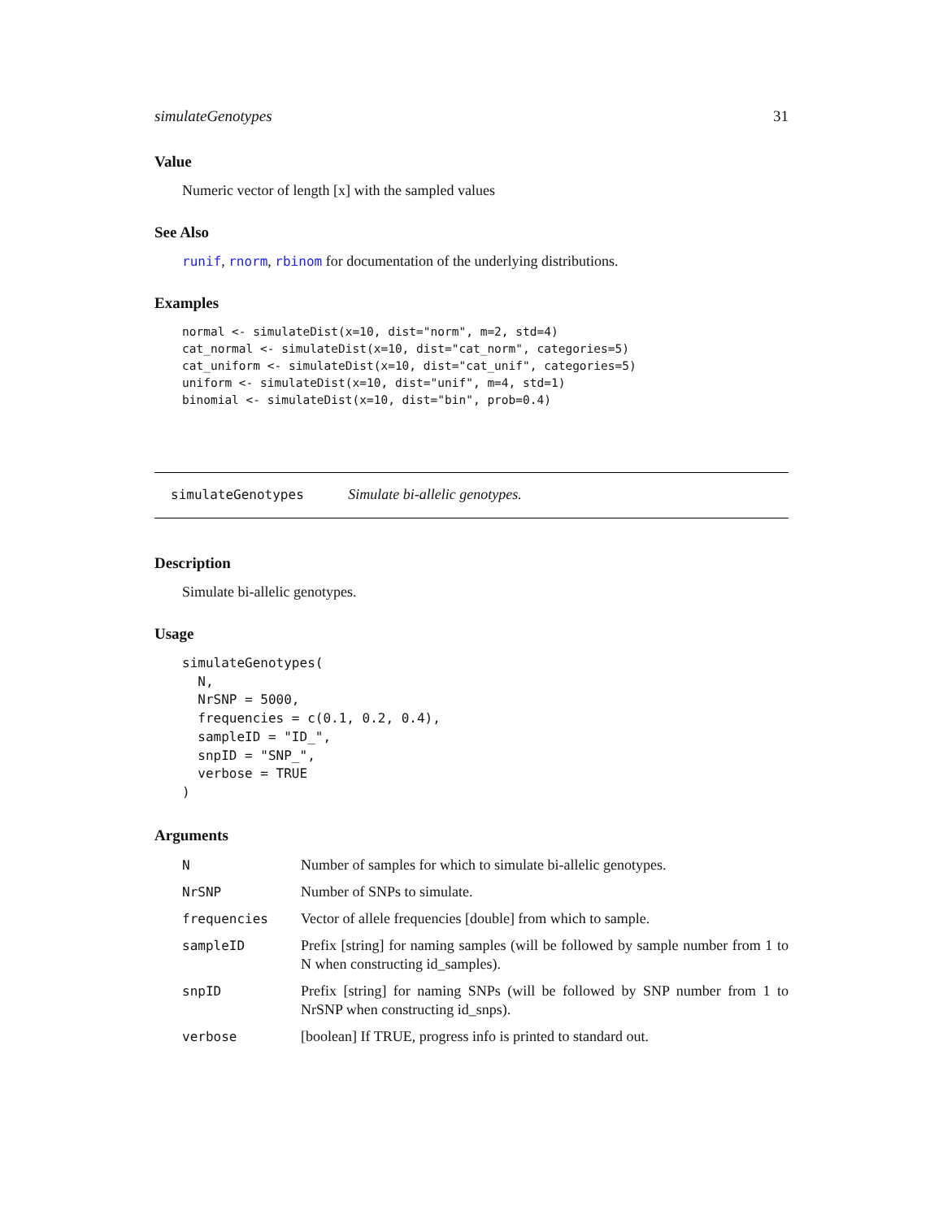simulateGenotypes 31
Value
Numeric vector of length [x] with the sampled values
See Also
runif, rnorm, rbinom for documentation of the underlying distributions.
Examples
normal <- simulateDist(x=10, dist="norm", m=2, std=4)
cat_normal <- simulateDist(x=10, dist="cat_norm", categories=5)
cat_uniform <- simulateDist(x=10, dist="cat_unif", categories=5)
uniform <- simulateDist(x=10, dist="unif", m=4, std=1)
binomial <- simulateDist(x=10, dist="bin", prob=0.4)
simulateGenotypes Simulate bi-allelic genotypes.
Description
Simulate bi-allelic genotypes.
Usage
simulateGenotypes(
  N,
  NrSNP = 5000,
  frequencies = c(0.1, 0.2, 0.4),
  sampleID = "ID_",
  snpID = "SNP_",
  verbose = TRUE
)
Arguments
| N | Number of samples for which to simulate bi-allelic genotypes. |
| NrSNP | Number of SNPs to simulate. |
| frequencies | Vector of allele frequencies [double] from which to sample. |
| sampleID | Prefix [string] for naming samples (will be followed by sample number from 1 to N when constructing id_samples). |
| snpID | Prefix [string] for naming SNPs (will be followed by SNP number from 1 to NrSNP when constructing id_snps). |
| verbose | [boolean] If TRUE, progress info is printed to standard out. |